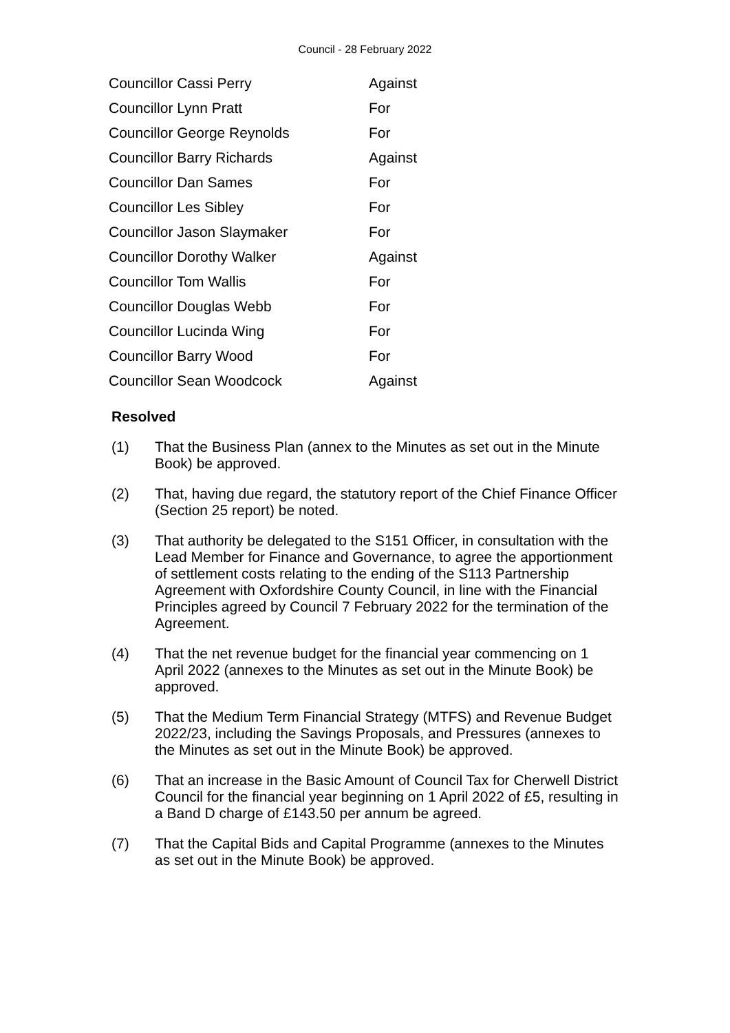Council - 28 February 2022
| Councillor Cassi Perry | Against |
| Councillor Lynn Pratt | For |
| Councillor George Reynolds | For |
| Councillor Barry Richards | Against |
| Councillor Dan Sames | For |
| Councillor Les Sibley | For |
| Councillor Jason Slaymaker | For |
| Councillor Dorothy Walker | Against |
| Councillor Tom Wallis | For |
| Councillor Douglas Webb | For |
| Councillor Lucinda Wing | For |
| Councillor Barry Wood | For |
| Councillor Sean Woodcock | Against |
Resolved
(1) That the Business Plan (annex to the Minutes as set out in the Minute Book) be approved.
(2) That, having due regard, the statutory report of the Chief Finance Officer (Section 25 report) be noted.
(3) That authority be delegated to the S151 Officer, in consultation with the Lead Member for Finance and Governance, to agree the apportionment of settlement costs relating to the ending of the S113 Partnership Agreement with Oxfordshire County Council, in line with the Financial Principles agreed by Council 7 February 2022 for the termination of the Agreement.
(4) That the net revenue budget for the financial year commencing on 1 April 2022 (annexes to the Minutes as set out in the Minute Book) be approved.
(5) That the Medium Term Financial Strategy (MTFS) and Revenue Budget 2022/23, including the Savings Proposals, and Pressures (annexes to the Minutes as set out in the Minute Book) be approved.
(6) That an increase in the Basic Amount of Council Tax for Cherwell District Council for the financial year beginning on 1 April 2022 of £5, resulting in a Band D charge of £143.50 per annum be agreed.
(7) That the Capital Bids and Capital Programme (annexes to the Minutes as set out in the Minute Book) be approved.